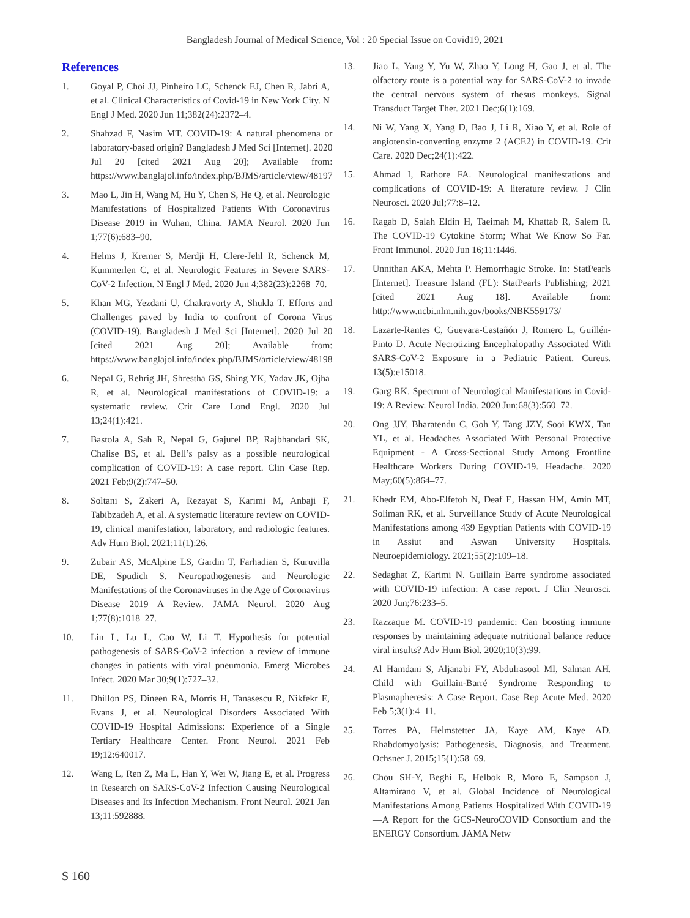Bangladesh Journal of Medical Science, Vol : 20 Special Issue on Covid19, 2021
References
1. Goyal P, Choi JJ, Pinheiro LC, Schenck EJ, Chen R, Jabri A, et al. Clinical Characteristics of Covid-19 in New York City. N Engl J Med. 2020 Jun 11;382(24):2372–4.
2. Shahzad F, Nasim MT. COVID-19: A natural phenomena or laboratory-based origin? Bangladesh J Med Sci [Internet]. 2020 Jul 20 [cited 2021 Aug 20]; Available from: https://www.banglajol.info/index.php/BJMS/article/view/48197
3. Mao L, Jin H, Wang M, Hu Y, Chen S, He Q, et al. Neurologic Manifestations of Hospitalized Patients With Coronavirus Disease 2019 in Wuhan, China. JAMA Neurol. 2020 Jun 1;77(6):683–90.
4. Helms J, Kremer S, Merdji H, Clere-Jehl R, Schenck M, Kummerlen C, et al. Neurologic Features in Severe SARS-CoV-2 Infection. N Engl J Med. 2020 Jun 4;382(23):2268–70.
5. Khan MG, Yezdani U, Chakravorty A, Shukla T. Efforts and Challenges paved by India to confront of Corona Virus (COVID-19). Bangladesh J Med Sci [Internet]. 2020 Jul 20 [cited 2021 Aug 20]; Available from: https://www.banglajol.info/index.php/BJMS/article/view/48198
6. Nepal G, Rehrig JH, Shrestha GS, Shing YK, Yadav JK, Ojha R, et al. Neurological manifestations of COVID-19: a systematic review. Crit Care Lond Engl. 2020 Jul 13;24(1):421.
7. Bastola A, Sah R, Nepal G, Gajurel BP, Rajbhandari SK, Chalise BS, et al. Bell’s palsy as a possible neurological complication of COVID-19: A case report. Clin Case Rep. 2021 Feb;9(2):747–50.
8. Soltani S, Zakeri A, Rezayat S, Karimi M, Anbaji F, Tabibzadeh A, et al. A systematic literature review on COVID-19, clinical manifestation, laboratory, and radiologic features. Adv Hum Biol. 2021;11(1):26.
9. Zubair AS, McAlpine LS, Gardin T, Farhadian S, Kuruvilla DE, Spudich S. Neuropathogenesis and Neurologic Manifestations of the Coronaviruses in the Age of Coronavirus Disease 2019 A Review. JAMA Neurol. 2020 Aug 1;77(8):1018–27.
10. Lin L, Lu L, Cao W, Li T. Hypothesis for potential pathogenesis of SARS-CoV-2 infection–a review of immune changes in patients with viral pneumonia. Emerg Microbes Infect. 2020 Mar 30;9(1):727–32.
11. Dhillon PS, Dineen RA, Morris H, Tanasescu R, Nikfekr E, Evans J, et al. Neurological Disorders Associated With COVID-19 Hospital Admissions: Experience of a Single Tertiary Healthcare Center. Front Neurol. 2021 Feb 19;12:640017.
12. Wang L, Ren Z, Ma L, Han Y, Wei W, Jiang E, et al. Progress in Research on SARS-CoV-2 Infection Causing Neurological Diseases and Its Infection Mechanism. Front Neurol. 2021 Jan 13;11:592888.
13. Jiao L, Yang Y, Yu W, Zhao Y, Long H, Gao J, et al. The olfactory route is a potential way for SARS-CoV-2 to invade the central nervous system of rhesus monkeys. Signal Transduct Target Ther. 2021 Dec;6(1):169.
14. Ni W, Yang X, Yang D, Bao J, Li R, Xiao Y, et al. Role of angiotensin-converting enzyme 2 (ACE2) in COVID-19. Crit Care. 2020 Dec;24(1):422.
15. Ahmad I, Rathore FA. Neurological manifestations and complications of COVID-19: A literature review. J Clin Neurosci. 2020 Jul;77:8–12.
16. Ragab D, Salah Eldin H, Taeimah M, Khattab R, Salem R. The COVID-19 Cytokine Storm; What We Know So Far. Front Immunol. 2020 Jun 16;11:1446.
17. Unnithan AKA, Mehta P. Hemorrhagic Stroke. In: StatPearls [Internet]. Treasure Island (FL): StatPearls Publishing; 2021 [cited 2021 Aug 18]. Available from: http://www.ncbi.nlm.nih.gov/books/NBK559173/
18. Lazarte-Rantes C, Guevara-Castañón J, Romero L, Guillén-Pinto D. Acute Necrotizing Encephalopathy Associated With SARS-CoV-2 Exposure in a Pediatric Patient. Cureus. 13(5):e15018.
19. Garg RK. Spectrum of Neurological Manifestations in Covid-19: A Review. Neurol India. 2020 Jun;68(3):560–72.
20. Ong JJY, Bharatendu C, Goh Y, Tang JZY, Sooi KWX, Tan YL, et al. Headaches Associated With Personal Protective Equipment - A Cross-Sectional Study Among Frontline Healthcare Workers During COVID-19. Headache. 2020 May;60(5):864–77.
21. Khedr EM, Abo-Elfetoh N, Deaf E, Hassan HM, Amin MT, Soliman RK, et al. Surveillance Study of Acute Neurological Manifestations among 439 Egyptian Patients with COVID-19 in Assiut and Aswan University Hospitals. Neuroepidemiology. 2021;55(2):109–18.
22. Sedaghat Z, Karimi N. Guillain Barre syndrome associated with COVID-19 infection: A case report. J Clin Neurosci. 2020 Jun;76:233–5.
23. Razzaque M. COVID-19 pandemic: Can boosting immune responses by maintaining adequate nutritional balance reduce viral insults? Adv Hum Biol. 2020;10(3):99.
24. Al Hamdani S, Aljanabi FY, Abdulrasool MI, Salman AH. Child with Guillain-Barré Syndrome Responding to Plasmapheresis: A Case Report. Case Rep Acute Med. 2020 Feb 5;3(1):4–11.
25. Torres PA, Helmstetter JA, Kaye AM, Kaye AD. Rhabdomyolysis: Pathogenesis, Diagnosis, and Treatment. Ochsner J. 2015;15(1):58–69.
26. Chou SH-Y, Beghi E, Helbok R, Moro E, Sampson J, Altamirano V, et al. Global Incidence of Neurological Manifestations Among Patients Hospitalized With COVID-19—A Report for the GCS-NeuroCOVID Consortium and the ENERGY Consortium. JAMA Netw
S 160